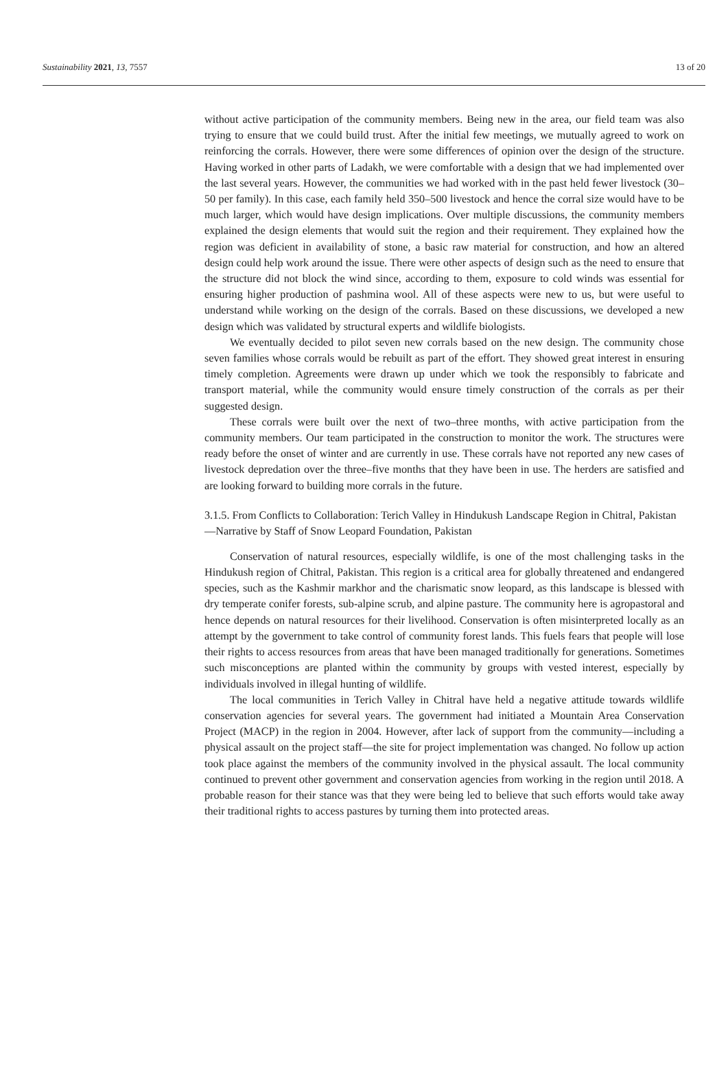Sustainability 2021, 13, 7557 13 of 20
without active participation of the community members. Being new in the area, our field team was also trying to ensure that we could build trust. After the initial few meetings, we mutually agreed to work on reinforcing the corrals. However, there were some differences of opinion over the design of the structure. Having worked in other parts of Ladakh, we were comfortable with a design that we had implemented over the last several years. However, the communities we had worked with in the past held fewer livestock (30–50 per family). In this case, each family held 350–500 livestock and hence the corral size would have to be much larger, which would have design implications. Over multiple discussions, the community members explained the design elements that would suit the region and their requirement. They explained how the region was deficient in availability of stone, a basic raw material for construction, and how an altered design could help work around the issue. There were other aspects of design such as the need to ensure that the structure did not block the wind since, according to them, exposure to cold winds was essential for ensuring higher production of pashmina wool. All of these aspects were new to us, but were useful to understand while working on the design of the corrals. Based on these discussions, we developed a new design which was validated by structural experts and wildlife biologists.
We eventually decided to pilot seven new corrals based on the new design. The community chose seven families whose corrals would be rebuilt as part of the effort. They showed great interest in ensuring timely completion. Agreements were drawn up under which we took the responsibly to fabricate and transport material, while the community would ensure timely construction of the corrals as per their suggested design.
These corrals were built over the next of two–three months, with active participation from the community members. Our team participated in the construction to monitor the work. The structures were ready before the onset of winter and are currently in use. These corrals have not reported any new cases of livestock depredation over the three–five months that they have been in use. The herders are satisfied and are looking forward to building more corrals in the future.
3.1.5. From Conflicts to Collaboration: Terich Valley in Hindukush Landscape Region in Chitral, Pakistan—Narrative by Staff of Snow Leopard Foundation, Pakistan
Conservation of natural resources, especially wildlife, is one of the most challenging tasks in the Hindukush region of Chitral, Pakistan. This region is a critical area for globally threatened and endangered species, such as the Kashmir markhor and the charismatic snow leopard, as this landscape is blessed with dry temperate conifer forests, sub-alpine scrub, and alpine pasture. The community here is agropastoral and hence depends on natural resources for their livelihood. Conservation is often misinterpreted locally as an attempt by the government to take control of community forest lands. This fuels fears that people will lose their rights to access resources from areas that have been managed traditionally for generations. Sometimes such misconceptions are planted within the community by groups with vested interest, especially by individuals involved in illegal hunting of wildlife.
The local communities in Terich Valley in Chitral have held a negative attitude towards wildlife conservation agencies for several years. The government had initiated a Mountain Area Conservation Project (MACP) in the region in 2004. However, after lack of support from the community—including a physical assault on the project staff—the site for project implementation was changed. No follow up action took place against the members of the community involved in the physical assault. The local community continued to prevent other government and conservation agencies from working in the region until 2018. A probable reason for their stance was that they were being led to believe that such efforts would take away their traditional rights to access pastures by turning them into protected areas.